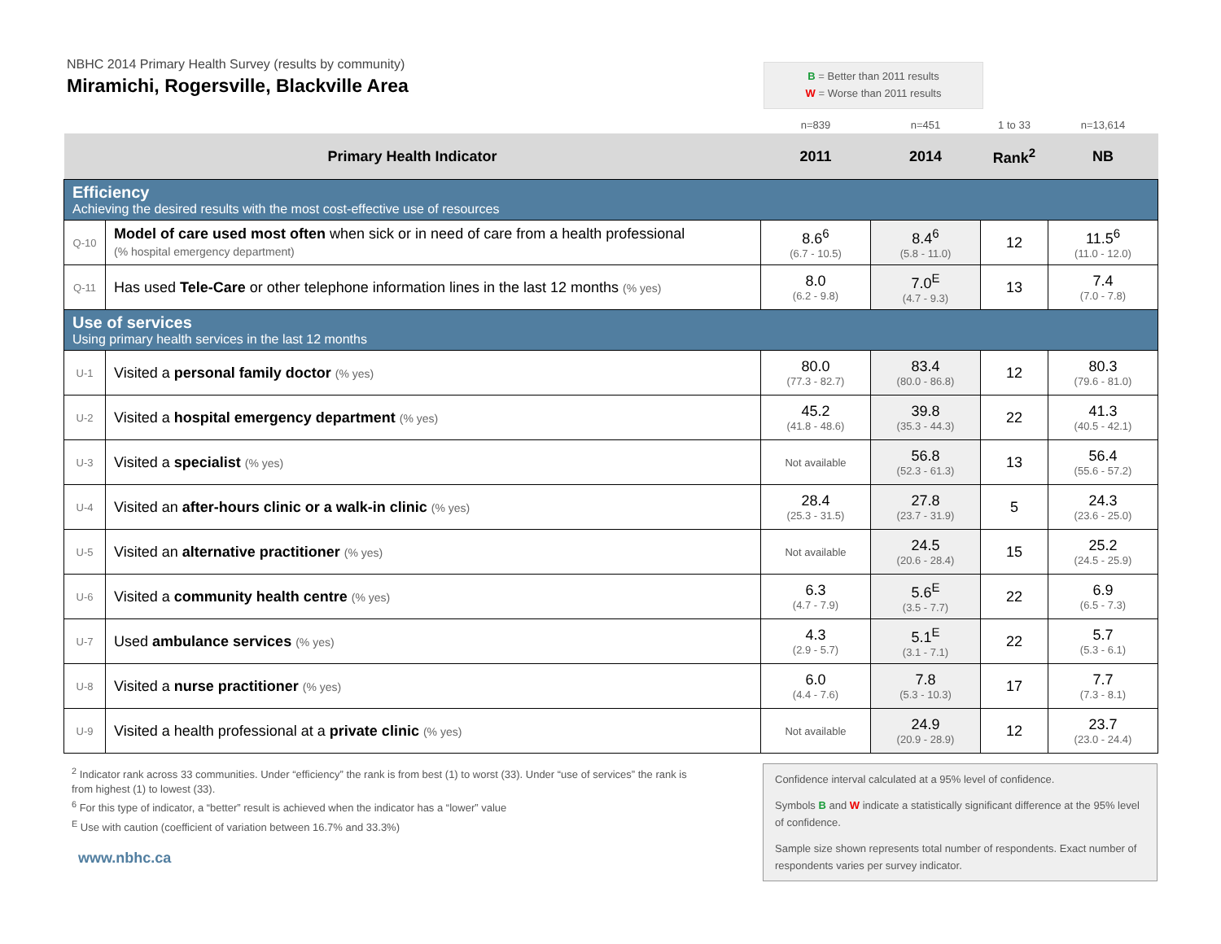NBHC 2014 Primary Health Survey (results by community)
Miramichi, Rogersville, Blackville Area
B = Better than 2011 results
W = Worse than 2011 results
| | | n=839 | n=451 | 1 to 33 | n=13,614 |
| Primary Health Indicator | | 2011 | 2014 | Rank<sup>2</sup> | NB |
| Efficiency Achieving the desired results with the most cost-effective use of resources | | | | | |
| Q-10 | Model of care used most often when sick or in need of care from a health professional (% hospital emergency department) | 8.6<sup>6</sup> (6.7 - 10.5) | 8.4<sup>6</sup> (5.8 - 11.0) | 12 | 11.5<sup>6</sup> (11.0 - 12.0) |
| Q-11 | Has used Tele-Care or other telephone information lines in the last 12 months (% yes) | 8.0 (6.2 - 9.8) | 7.0<sup>E</sup> (4.7 - 9.3) | 13 | 7.4 (7.0 - 7.8) |
| Use of services Using primary health services in the last 12 months | | | | | |
| U-1 | Visited a personal family doctor (% yes) | 80.0 (77.3 - 82.7) | 83.4 (80.0 - 86.8) | 12 | 80.3 (79.6 - 81.0) |
| U-2 | Visited a hospital emergency department (% yes) | 45.2 (41.8 - 48.6) | 39.8 (35.3 - 44.3) | 22 | 41.3 (40.5 - 42.1) |
| U-3 | Visited a specialist (% yes) | Not available | 56.8 (52.3 - 61.3) | 13 | 56.4 (55.6 - 57.2) |
| U-4 | Visited an after-hours clinic or a walk-in clinic (% yes) | 28.4 (25.3 - 31.5) | 27.8 (23.7 - 31.9) | 5 | 24.3 (23.6 - 25.0) |
| U-5 | Visited an alternative practitioner (% yes) | Not available | 24.5 (20.6 - 28.4) | 15 | 25.2 (24.5 - 25.9) |
| U-6 | Visited a community health centre (% yes) | 6.3 (4.7 - 7.9) | 5.6<sup>E</sup> (3.5 - 7.7) | 22 | 6.9 (6.5 - 7.3) |
| U-7 | Used ambulance services (% yes) | 4.3 (2.9 - 5.7) | 5.1<sup>E</sup> (3.1 - 7.1) | 22 | 5.7 (5.3 - 6.1) |
| U-8 | Visited a nurse practitioner (% yes) | 6.0 (4.4 - 7.6) | 7.8 (5.3 - 10.3) | 17 | 7.7 (7.3 - 8.1) |
| U-9 | Visited a health professional at a private clinic (% yes) | Not available | 24.9 (20.9 - 28.9) | 12 | 23.7 (23.0 - 24.4) |
<sup>2</sup> Indicator rank across 33 communities. Under “efficiency” the rank is from best (1) to worst (33). Under “use of services” the rank is from highest (1) to lowest (33).
<sup>6</sup> For this type of indicator, a “better” result is achieved when the indicator has a “lower” value
<sup>E</sup> Use with caution (coefficient of variation between 16.7% and 33.3%)
www.nbhc.ca
Confidence interval calculated at a 95% level of confidence.
Symbols B and W indicate a statistically significant difference at the 95% level of confidence.
Sample size shown represents total number of respondents. Exact number of respondents varies per survey indicator.